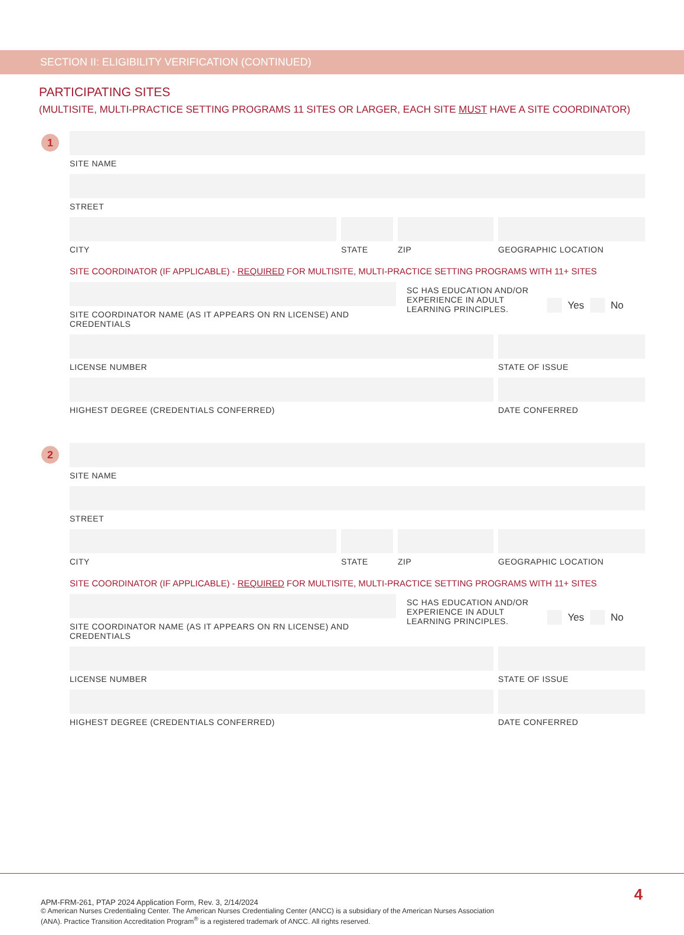SECTION II: ELIGIBILITY VERIFICATION (CONTINUED)
PARTICIPATING SITES
(MULTISITE, MULTI-PRACTICE SETTING PROGRAMS 11 SITES OR LARGER, EACH SITE MUST HAVE A SITE COORDINATOR)
1
SITE NAME
STREET
CITY STATE ZIP GEOGRAPHIC LOCATION
SITE COORDINATOR (IF APPLICABLE) - REQUIRED FOR MULTISITE, MULTI-PRACTICE SETTING PROGRAMS WITH 11+ SITES
SITE COORDINATOR NAME (AS IT APPEARS ON RN LICENSE) AND CREDENTIALS
SC HAS EDUCATION AND/OR EXPERIENCE IN ADULT LEARNING PRINCIPLES.
Yes
No
LICENSE NUMBER STATE OF ISSUE
HIGHEST DEGREE (CREDENTIALS CONFERRED) DATE CONFERRED
2
SITE NAME
STREET
CITY STATE ZIP GEOGRAPHIC LOCATION
SITE COORDINATOR (IF APPLICABLE) - REQUIRED FOR MULTISITE, MULTI-PRACTICE SETTING PROGRAMS WITH 11+ SITES
SITE COORDINATOR NAME (AS IT APPEARS ON RN LICENSE) AND CREDENTIALS
SC HAS EDUCATION AND/OR EXPERIENCE IN ADULT LEARNING PRINCIPLES.
Yes
No
LICENSE NUMBER STATE OF ISSUE
HIGHEST DEGREE (CREDENTIALS CONFERRED) DATE CONFERRED
4
APM-FRM-261, PTAP 2024 Application Form, Rev. 3, 2/14/2024
© American Nurses Credentialing Center. The American Nurses Credentialing Center (ANCC) is a subsidiary of the American Nurses Association
(ANA). Practice Transition Accreditation Program<sup>®</sup> is a registered trademark of ANCC. All rights reserved.